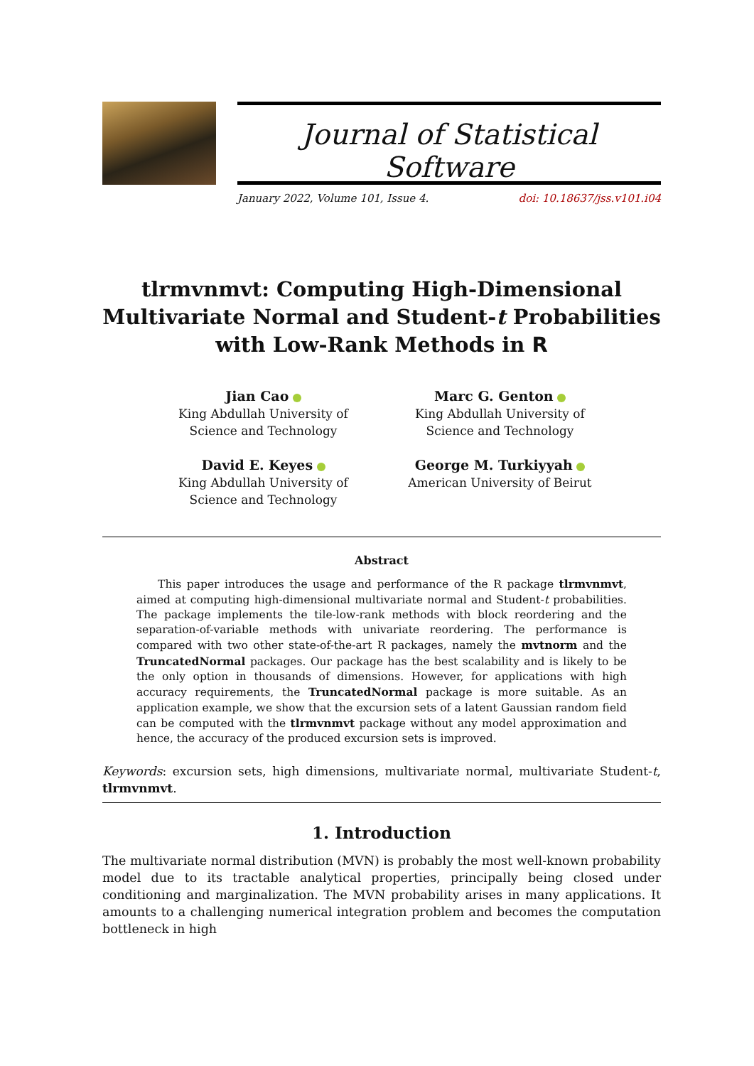Journal of Statistical Software
January 2022, Volume 101, Issue 4. doi: 10.18637/jss.v101.i04
tlrmvnmvt: Computing High-Dimensional
Multivariate Normal and Student-t Probabilities
with Low-Rank Methods in R
Jian Cao
King Abdullah University of
Science and Technology
Marc G. Genton
King Abdullah University of
Science and Technology
David E. Keyes
King Abdullah University of
Science and Technology
George M. Turkiyyah
American University of Beirut
Abstract
This paper introduces the usage and performance of the R package tlrmvnmvt, aimed at computing high-dimensional multivariate normal and Student-t probabilities. The package implements the tile-low-rank methods with block reordering and the separation-of-variable methods with univariate reordering. The performance is compared with two other state-of-the-art R packages, namely the mvtnorm and the TruncatedNormal packages. Our package has the best scalability and is likely to be the only option in thousands of dimensions. However, for applications with high accuracy requirements, the TruncatedNormal package is more suitable. As an application example, we show that the excursion sets of a latent Gaussian random field can be computed with the tlrmvnmvt package without any model approximation and hence, the accuracy of the produced excursion sets is improved.
Keywords: excursion sets, high dimensions, multivariate normal, multivariate Student-t, tlrmvnmvt.
1. Introduction
The multivariate normal distribution (MVN) is probably the most well-known probability model due to its tractable analytical properties, principally being closed under conditioning and marginalization. The MVN probability arises in many applications. It amounts to a challenging numerical integration problem and becomes the computation bottleneck in high